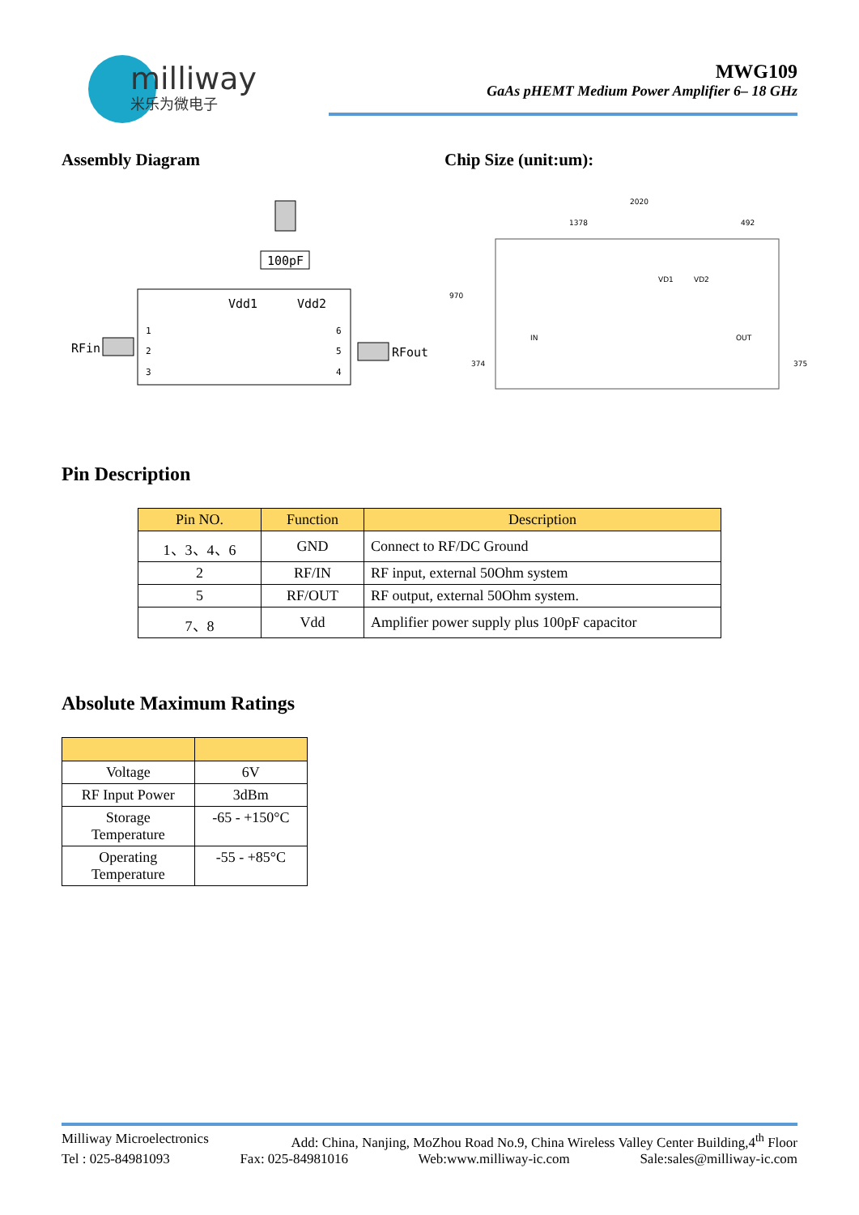milliway
米乐为微电子
MWG109
GaAs pHEMT Medium Power Amplifier 6– 18 GHz
Assembly Diagram Chip Size (unit:um):
100pF
Vdd1
Vdd2
RFin
RFout
1
2
3
6
5
4
2020
1378
492
970
374
375
IN
OUT
VD1
VD2
Pin Description
| Pin NO. | Function | Description |
| --- | --- | --- |
| 1、3、4、6 | GND | Connect to RF/DC Ground |
| 2 | RF/IN | RF input, external 50Ohm system |
| 5 | RF/OUT | RF output, external 50Ohm system. |
| 7、8 | Vdd | Amplifier power supply plus 100pF capacitor |
Absolute Maximum Ratings
| Voltage | 6V |
| RF Input Power | 3dBm |
| Storage Temperature | -65 - +150°C |
| Operating Temperature | -55 - +85°C |
Milliway Microelectronics Add: China, Nanjing, MoZhou Road No.9, China Wireless Valley Center Building,4<sup>th</sup> Floor
Tel : 025-84981093 Fax: 025-84981016 Web:www.milliway-ic.com Sale:sales@milliway-ic.com